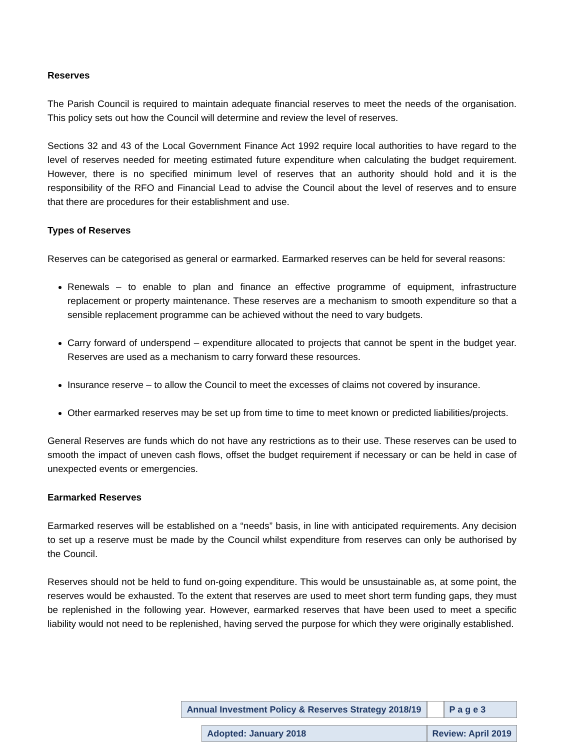Reserves
The Parish Council is required to maintain adequate financial reserves to meet the needs of the organisation. This policy sets out how the Council will determine and review the level of reserves.
Sections 32 and 43 of the Local Government Finance Act 1992 require local authorities to have regard to the level of reserves needed for meeting estimated future expenditure when calculating the budget requirement. However, there is no specified minimum level of reserves that an authority should hold and it is the responsibility of the RFO and Financial Lead to advise the Council about the level of reserves and to ensure that there are procedures for their establishment and use.
Types of Reserves
Reserves can be categorised as general or earmarked. Earmarked reserves can be held for several reasons:
Renewals – to enable to plan and finance an effective programme of equipment, infrastructure replacement or property maintenance. These reserves are a mechanism to smooth expenditure so that a sensible replacement programme can be achieved without the need to vary budgets.
Carry forward of underspend – expenditure allocated to projects that cannot be spent in the budget year. Reserves are used as a mechanism to carry forward these resources.
Insurance reserve – to allow the Council to meet the excesses of claims not covered by insurance.
Other earmarked reserves may be set up from time to time to meet known or predicted liabilities/projects.
General Reserves are funds which do not have any restrictions as to their use. These reserves can be used to smooth the impact of uneven cash flows, offset the budget requirement if necessary or can be held in case of unexpected events or emergencies.
Earmarked Reserves
Earmarked reserves will be established on a “needs” basis, in line with anticipated requirements. Any decision to set up a reserve must be made by the Council whilst expenditure from reserves can only be authorised by the Council.
Reserves should not be held to fund on-going expenditure. This would be unsustainable as, at some point, the reserves would be exhausted. To the extent that reserves are used to meet short term funding gaps, they must be replenished in the following year. However, earmarked reserves that have been used to meet a specific liability would not need to be replenished, having served the purpose for which they were originally established.
| Annual Investment Policy & Reserves Strategy 2018/19 | | | P a g e 3 |
| | Adopted: January 2018 | Review: April 2019 | |